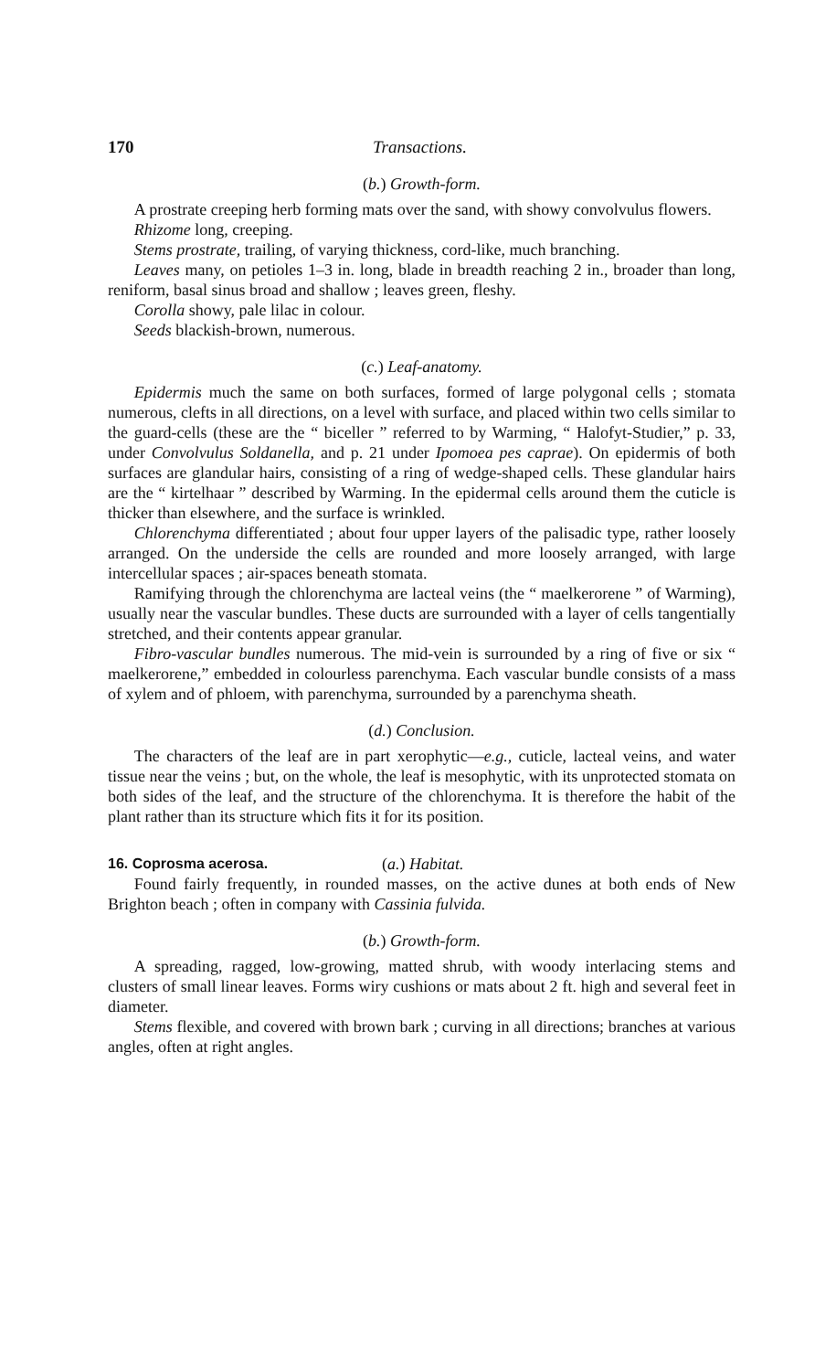170 Transactions.
(b.) Growth-form.
A prostrate creeping herb forming mats over the sand, with showy convolvulus flowers.
Rhizome long, creeping.
Stems prostrate, trailing, of varying thickness, cord-like, much branching.
Leaves many, on petioles 1–3 in. long, blade in breadth reaching 2 in., broader than long, reniform, basal sinus broad and shallow ; leaves green, fleshy.
Corolla showy, pale lilac in colour.
Seeds blackish-brown, numerous.
(c.) Leaf-anatomy.
Epidermis much the same on both surfaces, formed of large polygonal cells ; stomata numerous, clefts in all directions, on a level with surface, and placed within two cells similar to the guard-cells (these are the “ biceller ” referred to by Warming, “ Halofyt-Studier,” p. 33, under Convolvulus Soldanella, and p. 21 under Ipomoea pes caprae). On epidermis of both surfaces are glandular hairs, consisting of a ring of wedge-shaped cells. These glandular hairs are the “ kirtelhaar ” described by Warming. In the epidermal cells around them the cuticle is thicker than elsewhere, and the surface is wrinkled.
Chlorenchyma differentiated ; about four upper layers of the palisadic type, rather loosely arranged. On the underside the cells are rounded and more loosely arranged, with large intercellular spaces ; air-spaces beneath stomata.
Ramifying through the chlorenchyma are lacteal veins (the “ maelkerorene ” of Warming), usually near the vascular bundles. These ducts are surrounded with a layer of cells tangentially stretched, and their contents appear granular.
Fibro-vascular bundles numerous. The mid-vein is surrounded by a ring of five or six “ maelkerorene,” embedded in colourless parenchyma. Each vascular bundle consists of a mass of xylem and of phloem, with parenchyma, surrounded by a parenchyma sheath.
(d.) Conclusion.
The characters of the leaf are in part xerophytic—e.g., cuticle, lacteal veins, and water tissue near the veins ; but, on the whole, the leaf is mesophytic, with its unprotected stomata on both sides of the leaf, and the structure of the chlorenchyma. It is therefore the habit of the plant rather than its structure which fits it for its position.
16. Coprosma acerosa. (a.) Habitat.
Found fairly frequently, in rounded masses, on the active dunes at both ends of New Brighton beach ; often in company with Cassinia fulvida.
(b.) Growth-form.
A spreading, ragged, low-growing, matted shrub, with woody interlacing stems and clusters of small linear leaves. Forms wiry cushions or mats about 2 ft. high and several feet in diameter.
Stems flexible, and covered with brown bark ; curving in all directions; branches at various angles, often at right angles.